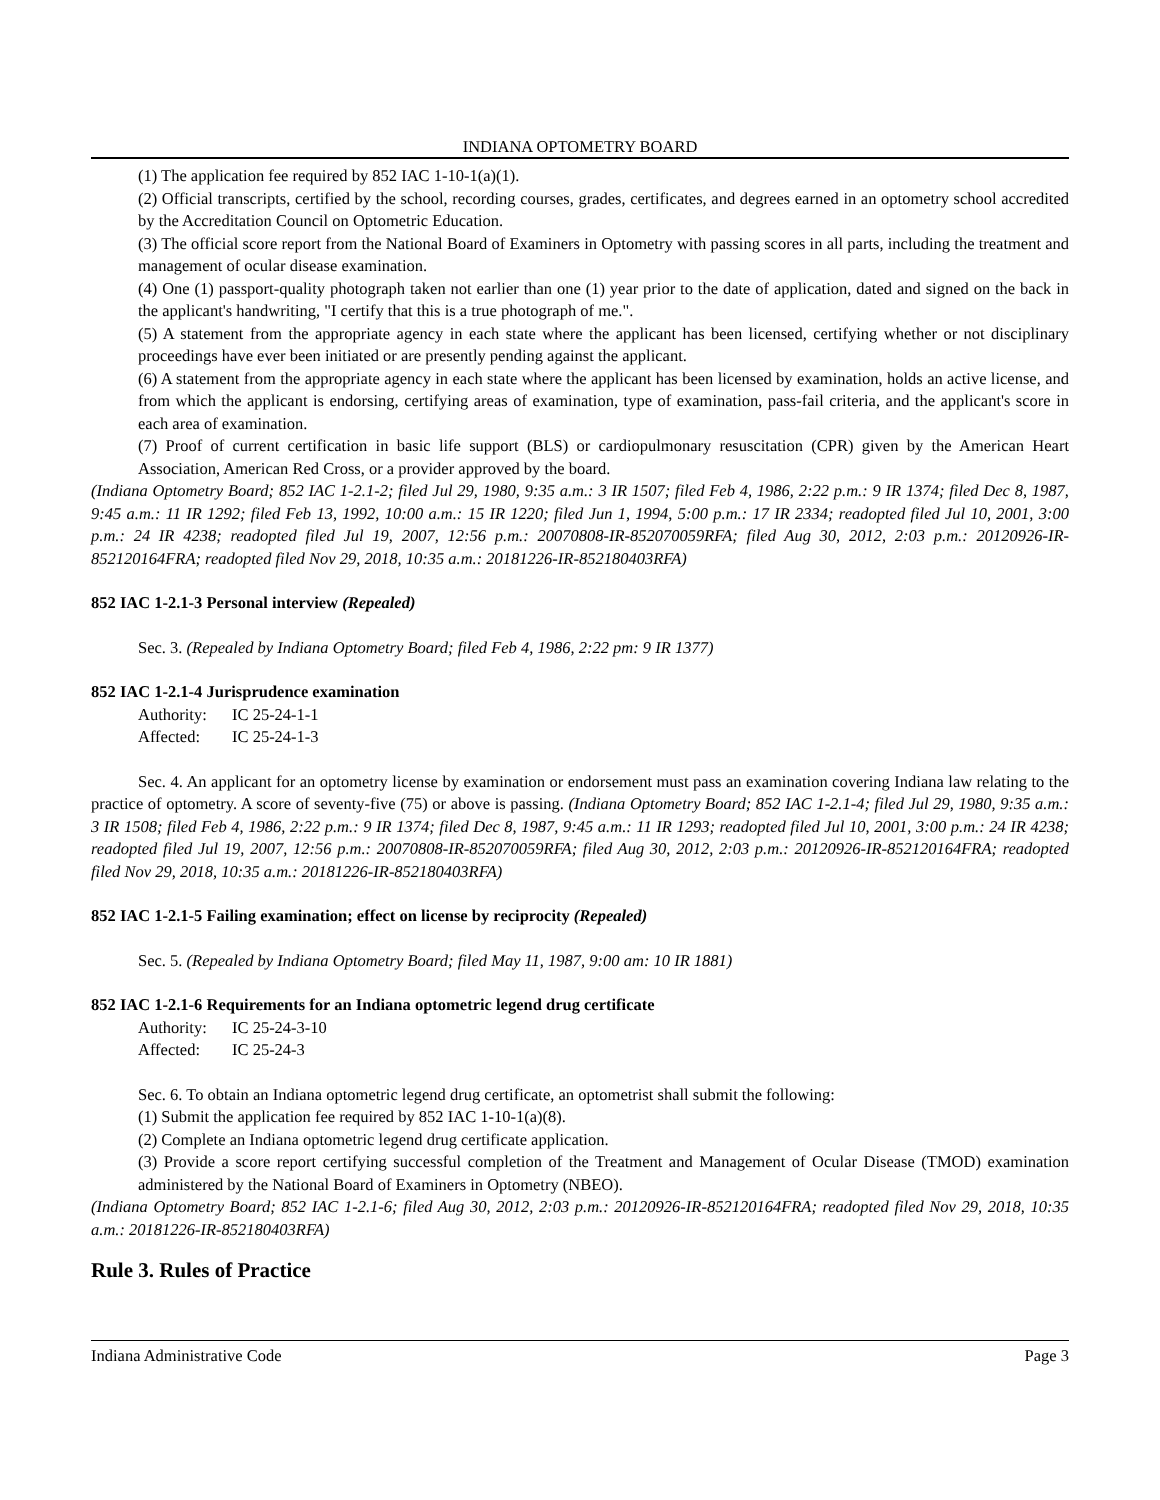INDIANA OPTOMETRY BOARD
(1) The application fee required by 852 IAC 1-10-1(a)(1).
(2) Official transcripts, certified by the school, recording courses, grades, certificates, and degrees earned in an optometry school accredited by the Accreditation Council on Optometric Education.
(3) The official score report from the National Board of Examiners in Optometry with passing scores in all parts, including the treatment and management of ocular disease examination.
(4) One (1) passport-quality photograph taken not earlier than one (1) year prior to the date of application, dated and signed on the back in the applicant's handwriting, "I certify that this is a true photograph of me.".
(5) A statement from the appropriate agency in each state where the applicant has been licensed, certifying whether or not disciplinary proceedings have ever been initiated or are presently pending against the applicant.
(6) A statement from the appropriate agency in each state where the applicant has been licensed by examination, holds an active license, and from which the applicant is endorsing, certifying areas of examination, type of examination, pass-fail criteria, and the applicant's score in each area of examination.
(7) Proof of current certification in basic life support (BLS) or cardiopulmonary resuscitation (CPR) given by the American Heart Association, American Red Cross, or a provider approved by the board.
(Indiana Optometry Board; 852 IAC 1-2.1-2; filed Jul 29, 1980, 9:35 a.m.: 3 IR 1507; filed Feb 4, 1986, 2:22 p.m.: 9 IR 1374; filed Dec 8, 1987, 9:45 a.m.: 11 IR 1292; filed Feb 13, 1992, 10:00 a.m.: 15 IR 1220; filed Jun 1, 1994, 5:00 p.m.: 17 IR 2334; readopted filed Jul 10, 2001, 3:00 p.m.: 24 IR 4238; readopted filed Jul 19, 2007, 12:56 p.m.: 20070808-IR-852070059RFA; filed Aug 30, 2012, 2:03 p.m.: 20120926-IR-852120164FRA; readopted filed Nov 29, 2018, 10:35 a.m.: 20181226-IR-852180403RFA)
852 IAC 1-2.1-3 Personal interview (Repealed)
Sec. 3. (Repealed by Indiana Optometry Board; filed Feb 4, 1986, 2:22 pm: 9 IR 1377)
852 IAC 1-2.1-4 Jurisprudence examination
Authority: IC 25-24-1-1
Affected: IC 25-24-1-3
Sec. 4. An applicant for an optometry license by examination or endorsement must pass an examination covering Indiana law relating to the practice of optometry. A score of seventy-five (75) or above is passing. (Indiana Optometry Board; 852 IAC 1-2.1-4; filed Jul 29, 1980, 9:35 a.m.: 3 IR 1508; filed Feb 4, 1986, 2:22 p.m.: 9 IR 1374; filed Dec 8, 1987, 9:45 a.m.: 11 IR 1293; readopted filed Jul 10, 2001, 3:00 p.m.: 24 IR 4238; readopted filed Jul 19, 2007, 12:56 p.m.: 20070808-IR-852070059RFA; filed Aug 30, 2012, 2:03 p.m.: 20120926-IR-852120164FRA; readopted filed Nov 29, 2018, 10:35 a.m.: 20181226-IR-852180403RFA)
852 IAC 1-2.1-5 Failing examination; effect on license by reciprocity (Repealed)
Sec. 5. (Repealed by Indiana Optometry Board; filed May 11, 1987, 9:00 am: 10 IR 1881)
852 IAC 1-2.1-6 Requirements for an Indiana optometric legend drug certificate
Authority: IC 25-24-3-10
Affected: IC 25-24-3
Sec. 6. To obtain an Indiana optometric legend drug certificate, an optometrist shall submit the following:
(1) Submit the application fee required by 852 IAC 1-10-1(a)(8).
(2) Complete an Indiana optometric legend drug certificate application.
(3) Provide a score report certifying successful completion of the Treatment and Management of Ocular Disease (TMOD) examination administered by the National Board of Examiners in Optometry (NBEO).
(Indiana Optometry Board; 852 IAC 1-2.1-6; filed Aug 30, 2012, 2:03 p.m.: 20120926-IR-852120164FRA; readopted filed Nov 29, 2018, 10:35 a.m.: 20181226-IR-852180403RFA)
Rule 3. Rules of Practice
Indiana Administrative Code Page 3